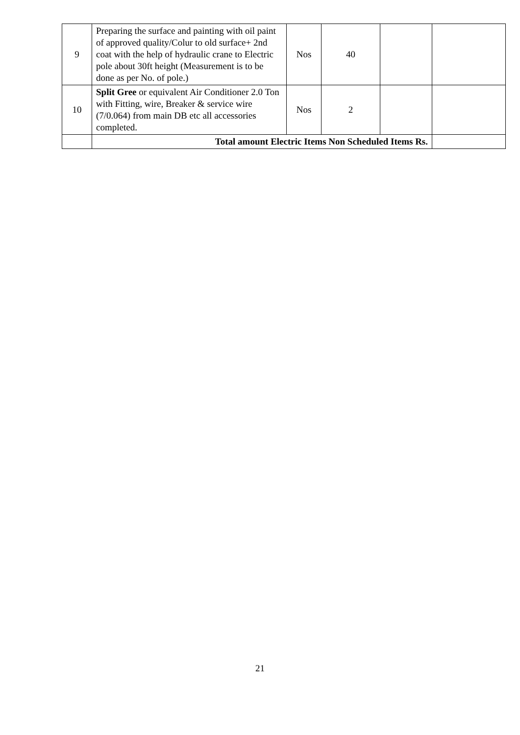| 9 | Preparing the surface and painting with oil paint of approved quality/Colur to old surface+ 2nd coat with the help of hydraulic crane to Electric pole about 30ft height (Measurement is to be done as per No. of pole.) | Nos | 40 | | |
| 10 | Split Gree or equivalent Air Conditioner 2.0 Ton with Fitting, wire, Breaker & service wire (7/0.064) from main DB etc all accessories completed. | Nos | 2 | | |
| | Total amount Electric Items Non Scheduled Items Rs. | | | | |
21